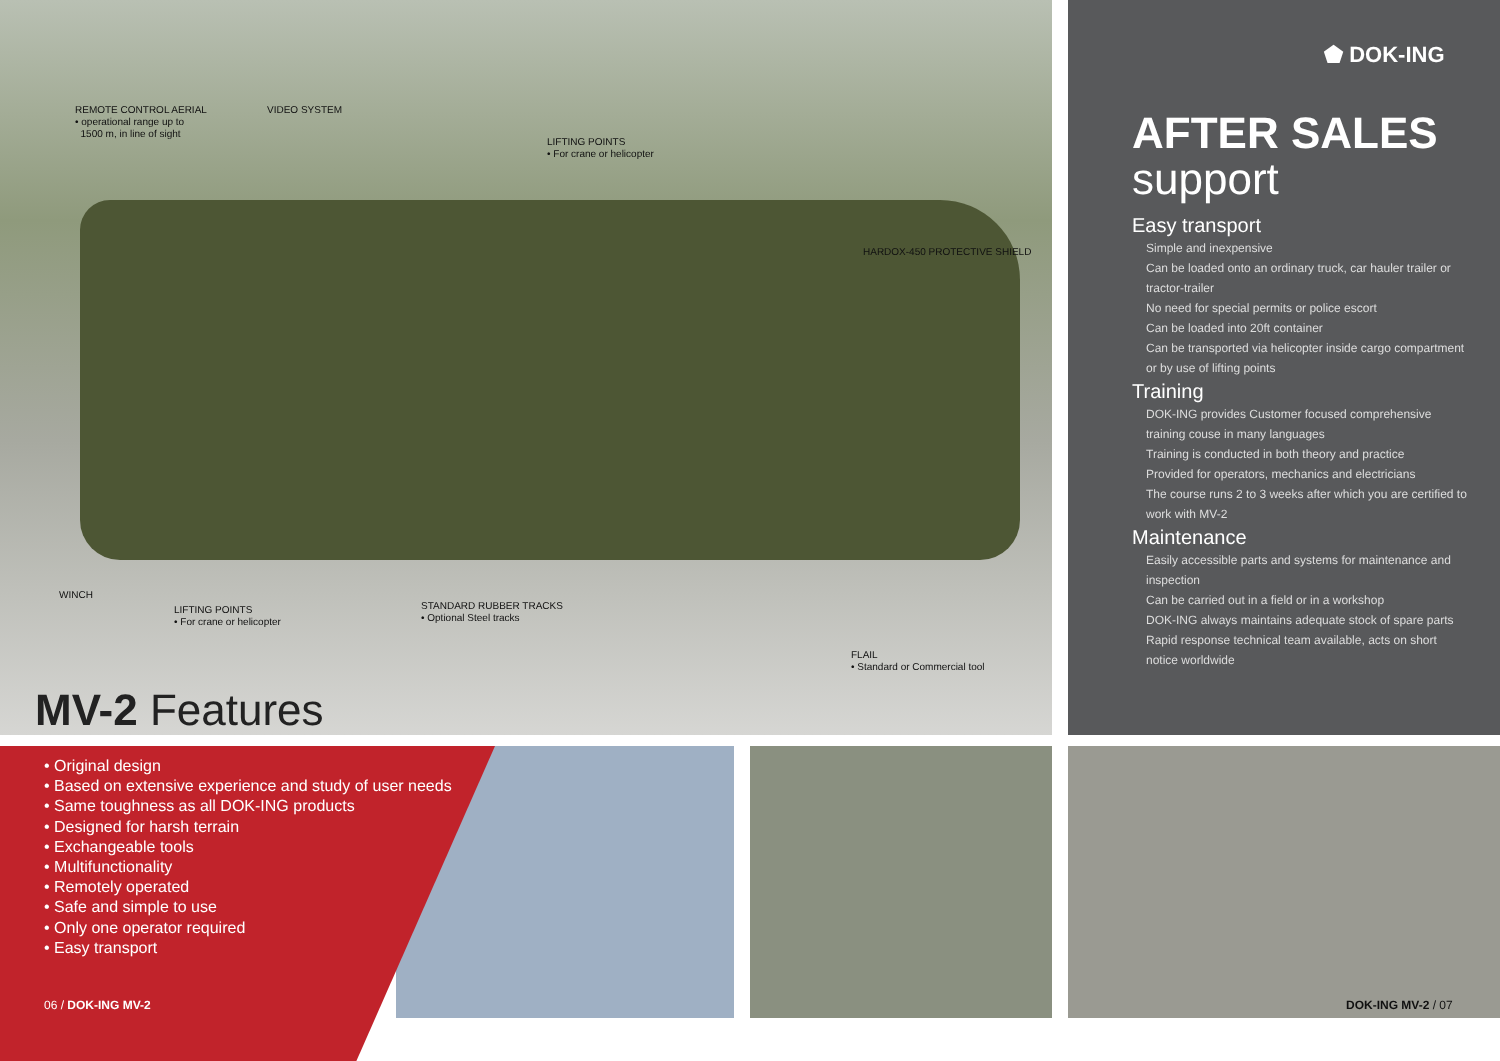REMOTE CONTROL AERIAL
• operational range up to
1500 m, in line of sight
VIDEO SYSTEM
LIFTING POINTS
• For crane or helicopter
HARDOX-450 PROTECTIVE SHIELD
WINCH
LIFTING POINTS
• For crane or helicopter
STANDARD RUBBER TRACKS
• Optional Steel tracks
FLAIL
• Standard or Commercial tool
MV-2 Features
⬟ DOK-ING
AFTER SALES
support
Easy transport
Simple and inexpensive
Can be loaded onto an ordinary truck, car hauler trailer or tractor-trailer
No need for special permits or police escort
Can be loaded into 20ft container
Can be transported via helicopter inside cargo compartment or by use of lifting points
Training
DOK-ING provides Customer focused comprehensive training couse in many languages
Training is conducted in both theory and practice
Provided for operators, mechanics and electricians
The course runs 2 to 3 weeks after which you are certified to work with MV-2
Maintenance
Easily accessible parts and systems for maintenance and inspection
Can be carried out in a field or in a workshop
DOK-ING always maintains adequate stock of spare parts
Rapid response technical team available, acts on short notice worldwide
• Original design
• Based on extensive experience and study of user needs
• Same toughness as all DOK-ING products
• Designed for harsh terrain
• Exchangeable tools
• Multifunctionality
• Remotely operated
• Safe and simple to use
• Only one operator required
• Easy transport
06 / DOK-ING MV-2 DOK-ING MV-2 / 07